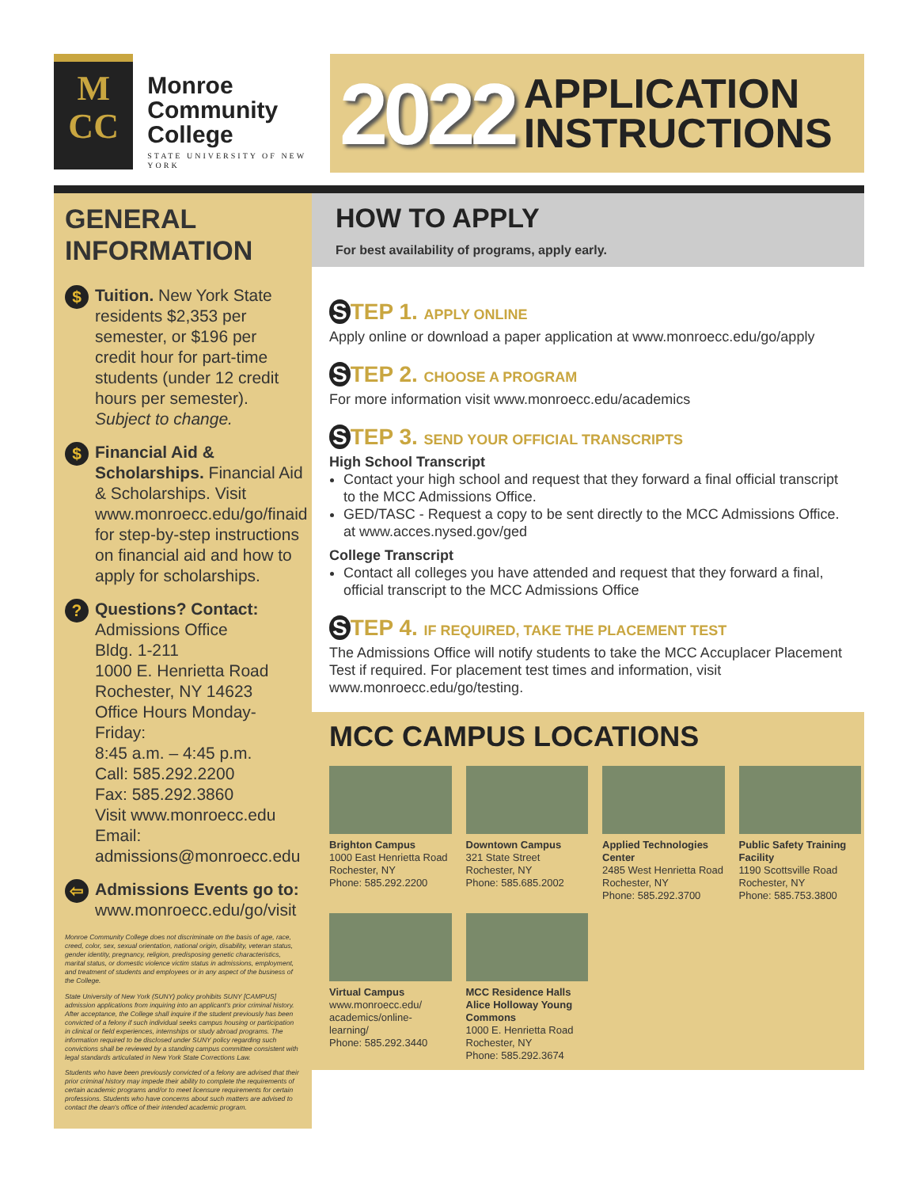M
CC
Monroe
Community
College
STATE UNIVERSITY OF NEW YORK
2022 APPLICATION
INSTRUCTIONS
GENERAL INFORMATION
$
Tuition. New York State residents $2,353 per semester, or $196 per credit hour for part-time students (under 12 credit hours per semester).
Subject to change.
$
Financial Aid & Scholarships. Financial Aid & Scholarships. Visit www.monroecc.edu/go/finaid for step-by-step instructions on financial aid and how to apply for scholarships.
?
Questions? Contact:
Admissions Office
Bldg. 1-211
1000 E. Henrietta Road
Rochester, NY 14623
Office Hours Monday-Friday:
8:45 a.m. – 4:45 p.m.
Call: 585.292.2200
Fax: 585.292.3860
Visit www.monroecc.edu
Email:
admissions@monroecc.edu
⇦
Admissions Events go to:
www.monroecc.edu/go/visit
Monroe Community College does not discriminate on the basis of age, race, creed, color, sex, sexual orientation, national origin, disability, veteran status, gender identity, pregnancy, religion, predisposing genetic characteristics, marital status, or domestic violence victim status in admissions, employment, and treatment of students and employees or in any aspect of the business of the College.
State University of New York (SUNY) policy prohibits SUNY [CAMPUS] admission applications from inquiring into an applicant's prior criminal history. After acceptance, the College shall inquire if the student previously has been convicted of a felony if such individual seeks campus housing or participation in clinical or field experiences, internships or study abroad programs. The information required to be disclosed under SUNY policy regarding such convictions shall be reviewed by a standing campus committee consistent with legal standards articulated in New York State Corrections Law.
Students who have been previously convicted of a felony are advised that their prior criminal history may impede their ability to complete the requirements of certain academic programs and/or to meet licensure requirements for certain professions. Students who have concerns about such matters are advised to contact the dean's office of their intended academic program.
HOW TO APPLY
For best availability of programs, apply early.
S TEP 1. APPLY ONLINE
Apply online or download a paper application at www.monroecc.edu/go/apply
S TEP 2. CHOOSE A PROGRAM
For more information visit www.monroecc.edu/academics
S TEP 3. SEND YOUR OFFICIAL TRANSCRIPTS
High School Transcript
Contact your high school and request that they forward a final official transcript to the MCC Admissions Office.
GED/TASC - Request a copy to be sent directly to the MCC Admissions Office. at www.acces.nysed.gov/ged
College Transcript
Contact all colleges you have attended and request that they forward a final, official transcript to the MCC Admissions Office
S TEP 4. IF REQUIRED, TAKE THE PLACEMENT TEST
The Admissions Office will notify students to take the MCC Accuplacer Placement Test if required. For placement test times and information, visit www.monroecc.edu/go/testing.
MCC CAMPUS LOCATIONS
Brighton Campus
1000 East Henrietta Road
Rochester, NY
Phone: 585.292.2200
Downtown Campus
321 State Street
Rochester, NY
Phone: 585.685.2002
Applied Technologies Center
2485 West Henrietta Road
Rochester, NY
Phone: 585.292.3700
Public Safety Training Facility
1190 Scottsville Road
Rochester, NY
Phone: 585.753.3800
Virtual Campus
www.monroecc.edu/
academics/online-learning/
Phone: 585.292.3440
MCC Residence Halls
Alice Holloway Young Commons
1000 E. Henrietta Road
Rochester, NY
Phone: 585.292.3674